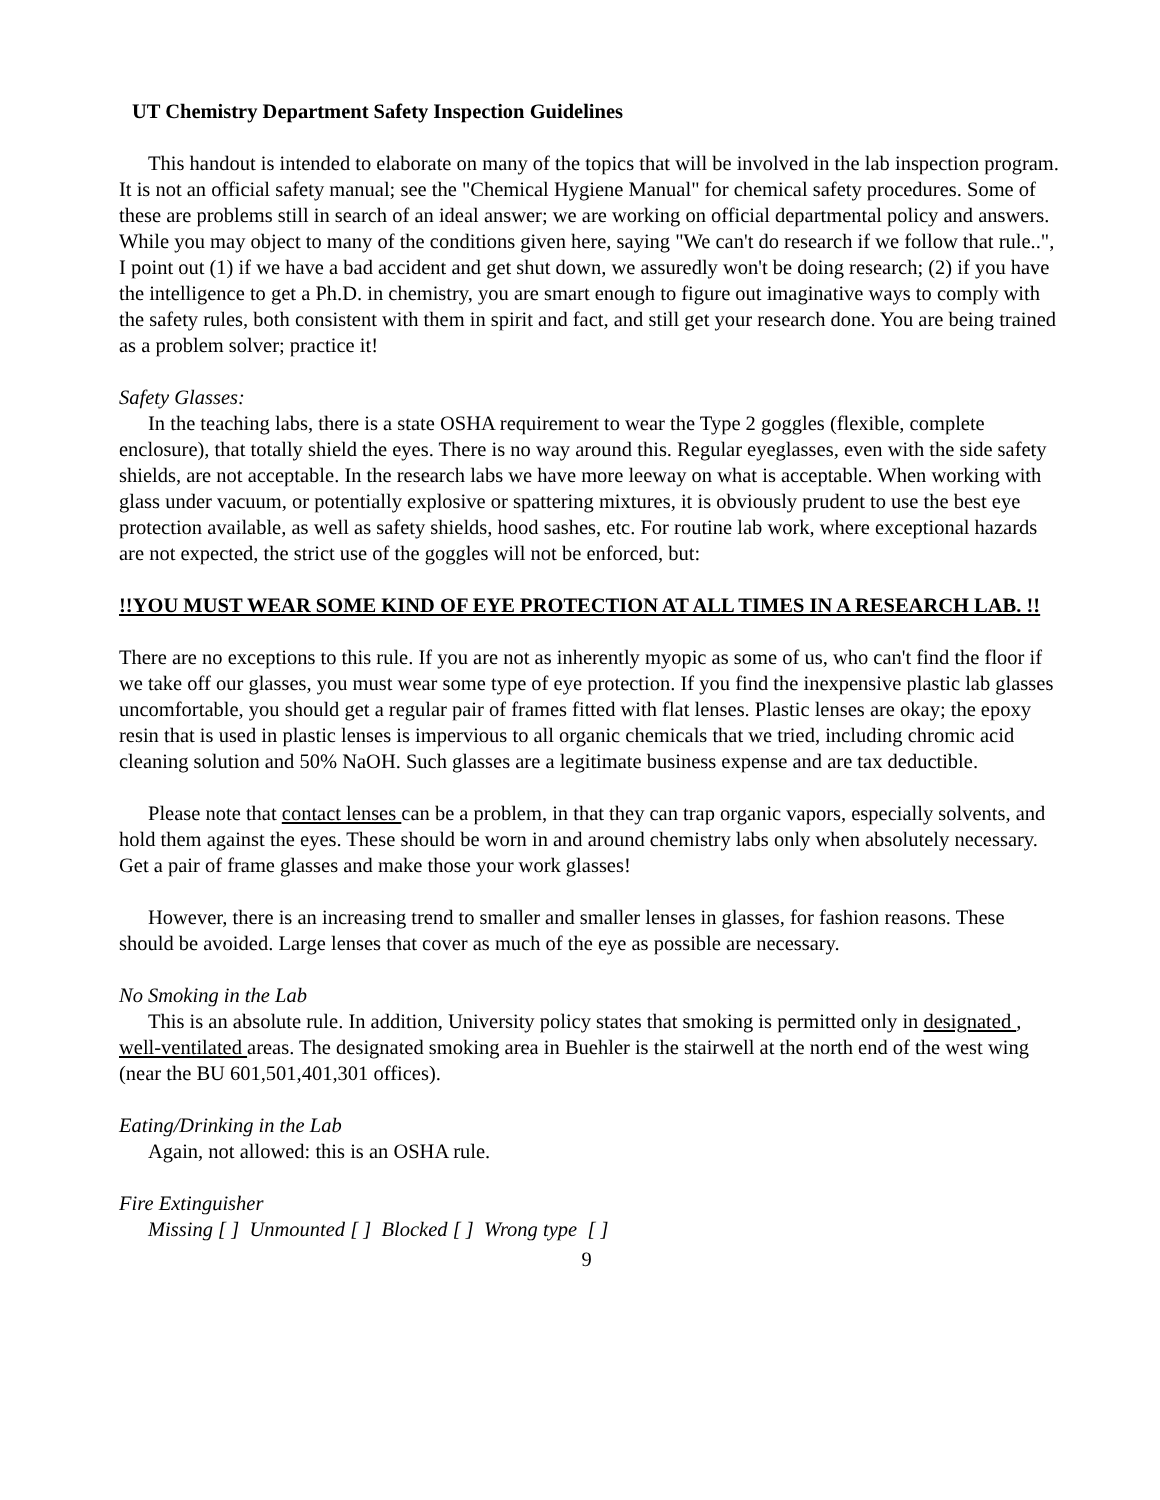UT Chemistry Department Safety Inspection Guidelines
This handout is intended to elaborate on many of the topics that will be involved in the lab inspection program. It is not an official safety manual; see the "Chemical Hygiene Manual" for chemical safety procedures. Some of these are problems still in search of an ideal answer; we are working on official departmental policy and answers. While you may object to many of the conditions given here, saying "We can't do research if we follow that rule..", I point out (1) if we have a bad accident and get shut down, we assuredly won't be doing research; (2) if you have the intelligence to get a Ph.D. in chemistry, you are smart enough to figure out imaginative ways to comply with the safety rules, both consistent with them in spirit and fact, and still get your research done. You are being trained as a problem solver; practice it!
Safety Glasses:
In the teaching labs, there is a state OSHA requirement to wear the Type 2 goggles (flexible, complete enclosure), that totally shield the eyes. There is no way around this. Regular eyeglasses, even with the side safety shields, are not acceptable. In the research labs we have more leeway on what is acceptable. When working with glass under vacuum, or potentially explosive or spattering mixtures, it is obviously prudent to use the best eye protection available, as well as safety shields, hood sashes, etc. For routine lab work, where exceptional hazards are not expected, the strict use of the goggles will not be enforced, but:
!!YOU MUST WEAR SOME KIND OF EYE PROTECTION AT ALL TIMES IN A RESEARCH LAB. !!
There are no exceptions to this rule. If you are not as inherently myopic as some of us, who can't find the floor if we take off our glasses, you must wear some type of eye protection. If you find the inexpensive plastic lab glasses uncomfortable, you should get a regular pair of frames fitted with flat lenses. Plastic lenses are okay; the epoxy resin that is used in plastic lenses is impervious to all organic chemicals that we tried, including chromic acid cleaning solution and 50% NaOH. Such glasses are a legitimate business expense and are tax deductible.
Please note that contact lenses can be a problem, in that they can trap organic vapors, especially solvents, and hold them against the eyes. These should be worn in and around chemistry labs only when absolutely necessary. Get a pair of frame glasses and make those your work glasses!
However, there is an increasing trend to smaller and smaller lenses in glasses, for fashion reasons. These should be avoided. Large lenses that cover as much of the eye as possible are necessary.
No Smoking in the Lab
This is an absolute rule. In addition, University policy states that smoking is permitted only in designated , well-ventilated areas. The designated smoking area in Buehler is the stairwell at the north end of the west wing (near the BU 601,501,401,301 offices).
Eating/Drinking in the Lab
Again, not allowed: this is an OSHA rule.
Fire Extinguisher
Missing [ ] Unmounted [ ] Blocked [ ] Wrong type [ ]
9